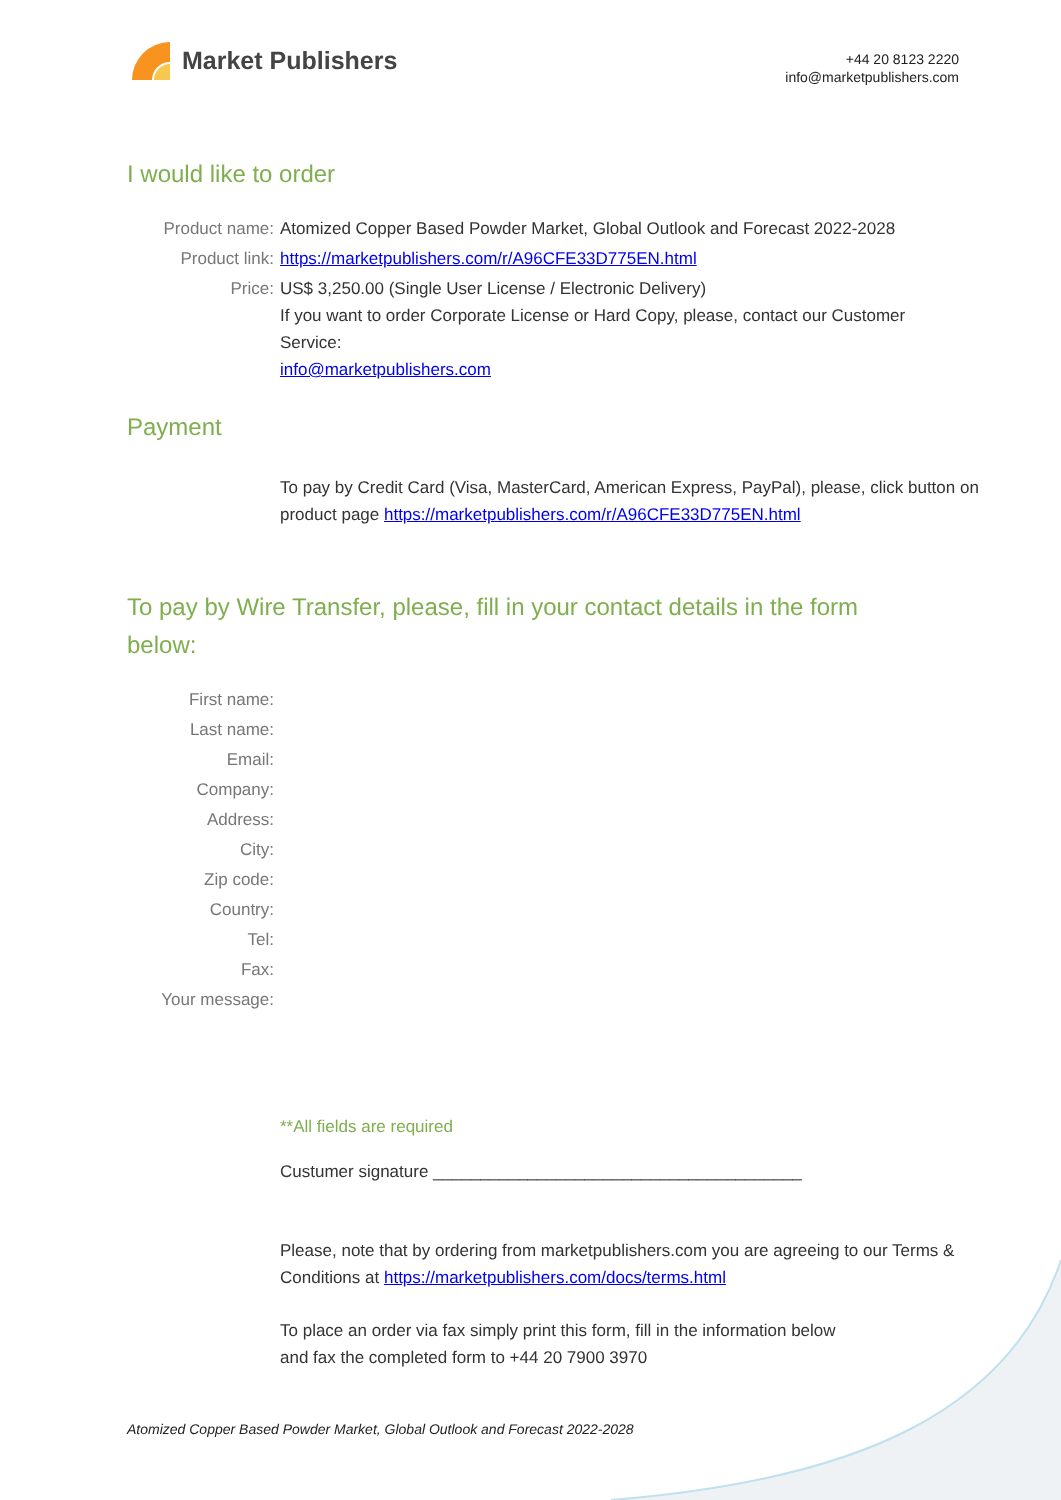Market Publishers
+44 20 8123 2220
info@marketpublishers.com
I would like to order
Product name: Atomized Copper Based Powder Market, Global Outlook and Forecast 2022-2028
Product link: https://marketpublishers.com/r/A96CFE33D775EN.html
Price: US$ 3,250.00 (Single User License / Electronic Delivery)
If you want to order Corporate License or Hard Copy, please, contact our Customer Service:
info@marketpublishers.com
Payment
To pay by Credit Card (Visa, MasterCard, American Express, PayPal), please, click button on product page https://marketpublishers.com/r/A96CFE33D775EN.html
To pay by Wire Transfer, please, fill in your contact details in the form below:
First name:
Last name:
Email:
Company:
Address:
City:
Zip code:
Country:
Tel:
Fax:
Your message:
**All fields are required
Custumer signature _______________________________________
Please, note that by ordering from marketpublishers.com you are agreeing to our Terms & Conditions at https://marketpublishers.com/docs/terms.html
To place an order via fax simply print this form, fill in the information below
and fax the completed form to +44 20 7900 3970
Atomized Copper Based Powder Market, Global Outlook and Forecast 2022-2028